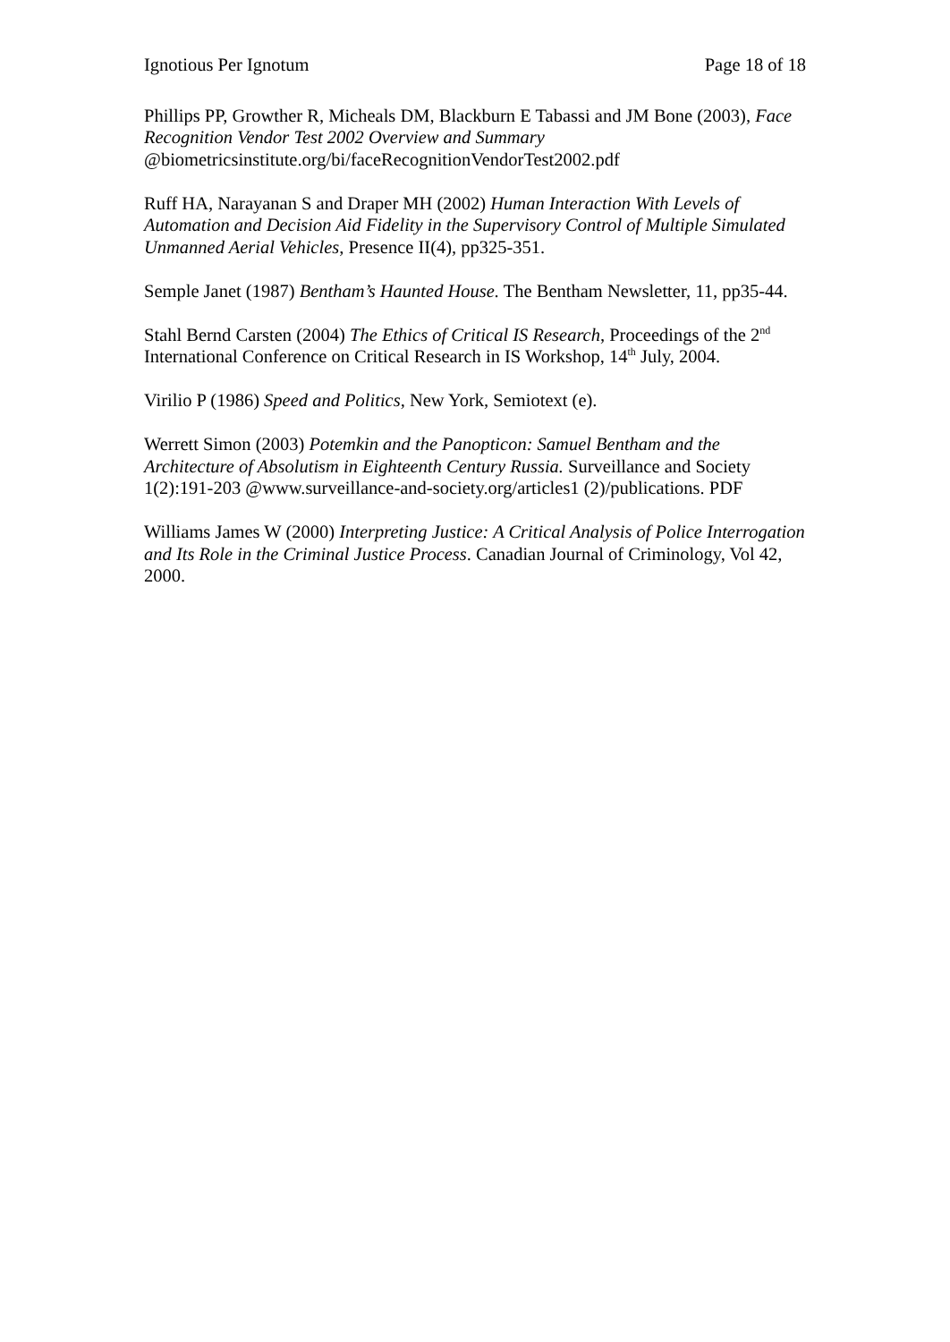Ignotious Per Ignotum Page 18 of 18
Phillips PP, Growther R, Micheals DM, Blackburn E Tabassi and JM Bone (2003), Face Recognition Vendor Test 2002 Overview and Summary
@biometricsinstitute.org/bi/faceRecognitionVendorTest2002.pdf
Ruff HA, Narayanan S and Draper MH (2002) Human Interaction With Levels of Automation and Decision Aid Fidelity in the Supervisory Control of Multiple Simulated Unmanned Aerial Vehicles, Presence II(4), pp325-351.
Semple Janet (1987) Bentham’s Haunted House. The Bentham Newsletter, 11, pp35-44.
Stahl Bernd Carsten (2004) The Ethics of Critical IS Research, Proceedings of the 2<sup>nd</sup> International Conference on Critical Research in IS Workshop, 14<sup>th</sup> July, 2004.
Virilio P (1986) Speed and Politics, New York, Semiotext (e).
Werrett Simon (2003) Potemkin and the Panopticon: Samuel Bentham and the Architecture of Absolutism in Eighteenth Century Russia. Surveillance and Society 1(2):191-203 @www.surveillance-and-society.org/articles1 (2)/publications. PDF
Williams James W (2000) Interpreting Justice: A Critical Analysis of Police Interrogation and Its Role in the Criminal Justice Process. Canadian Journal of Criminology, Vol 42, 2000.